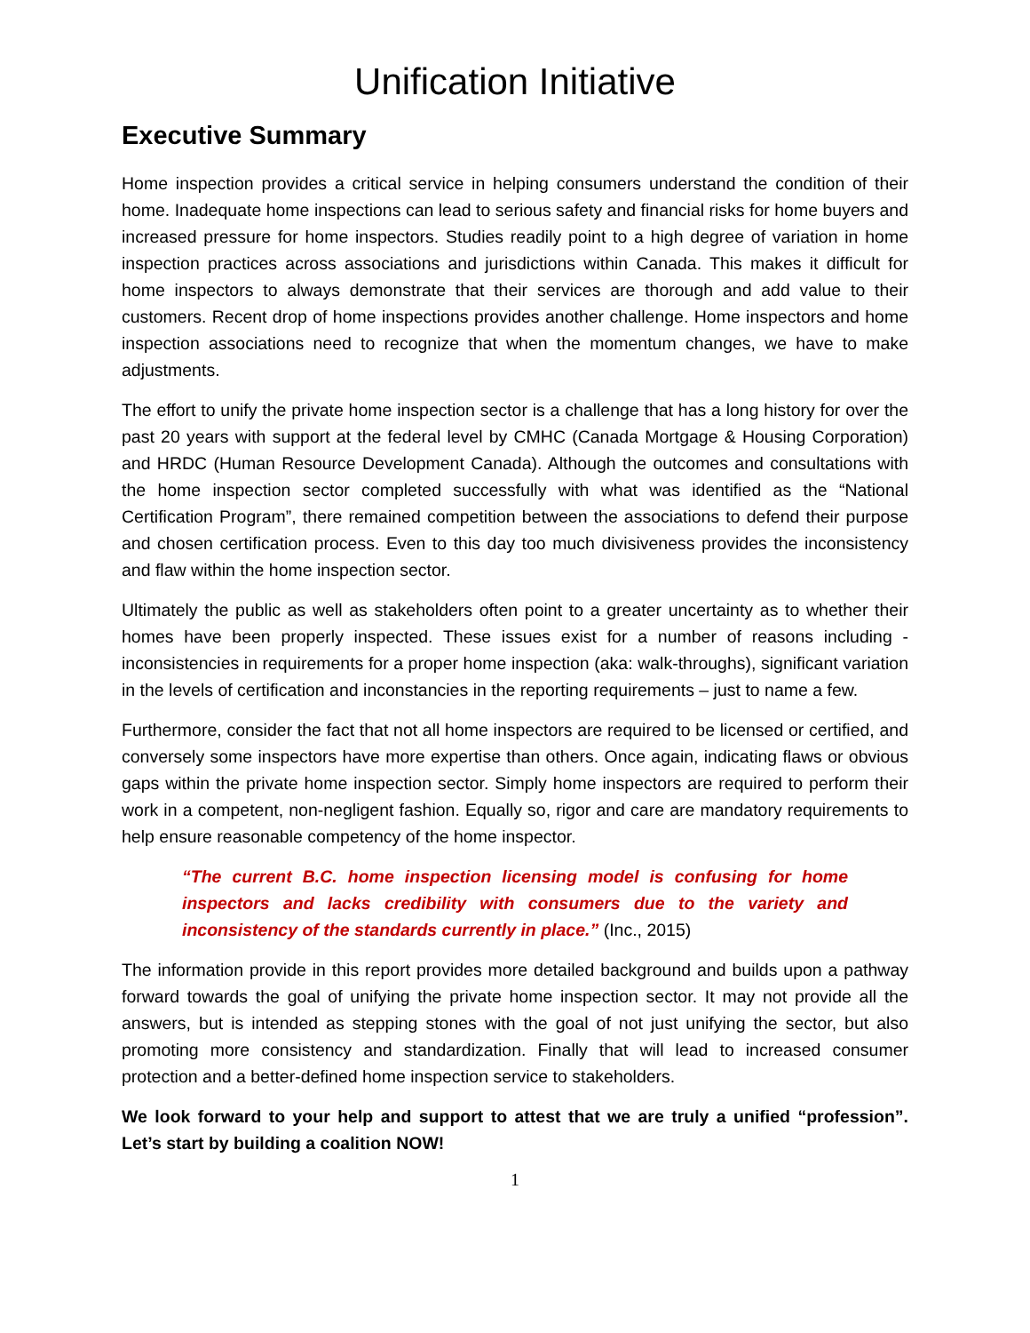Unification Initiative
Executive Summary
Home inspection provides a critical service in helping consumers understand the condition of their home. Inadequate home inspections can lead to serious safety and financial risks for home buyers and increased pressure for home inspectors. Studies readily point to a high degree of variation in home inspection practices across associations and jurisdictions within Canada. This makes it difficult for home inspectors to always demonstrate that their services are thorough and add value to their customers. Recent drop of home inspections provides another challenge. Home inspectors and home inspection associations need to recognize that when the momentum changes, we have to make adjustments.
The effort to unify the private home inspection sector is a challenge that has a long history for over the past 20 years with support at the federal level by CMHC (Canada Mortgage & Housing Corporation) and HRDC (Human Resource Development Canada). Although the outcomes and consultations with the home inspection sector completed successfully with what was identified as the “National Certification Program”, there remained competition between the associations to defend their purpose and chosen certification process. Even to this day too much divisiveness provides the inconsistency and flaw within the home inspection sector.
Ultimately the public as well as stakeholders often point to a greater uncertainty as to whether their homes have been properly inspected. These issues exist for a number of reasons including - inconsistencies in requirements for a proper home inspection (aka: walk-throughs), significant variation in the levels of certification and inconstancies in the reporting requirements – just to name a few.
Furthermore, consider the fact that not all home inspectors are required to be licensed or certified, and conversely some inspectors have more expertise than others. Once again, indicating flaws or obvious gaps within the private home inspection sector. Simply home inspectors are required to perform their work in a competent, non-negligent fashion. Equally so, rigor and care are mandatory requirements to help ensure reasonable competency of the home inspector.
“The current B.C. home inspection licensing model is confusing for home inspectors and lacks credibility with consumers due to the variety and inconsistency of the standards currently in place.” (Inc., 2015)
The information provide in this report provides more detailed background and builds upon a pathway forward towards the goal of unifying the private home inspection sector. It may not provide all the answers, but is intended as stepping stones with the goal of not just unifying the sector, but also promoting more consistency and standardization. Finally that will lead to increased consumer protection and a better-defined home inspection service to stakeholders.
We look forward to your help and support to attest that we are truly a unified “profession”. Let’s start by building a coalition NOW!
1